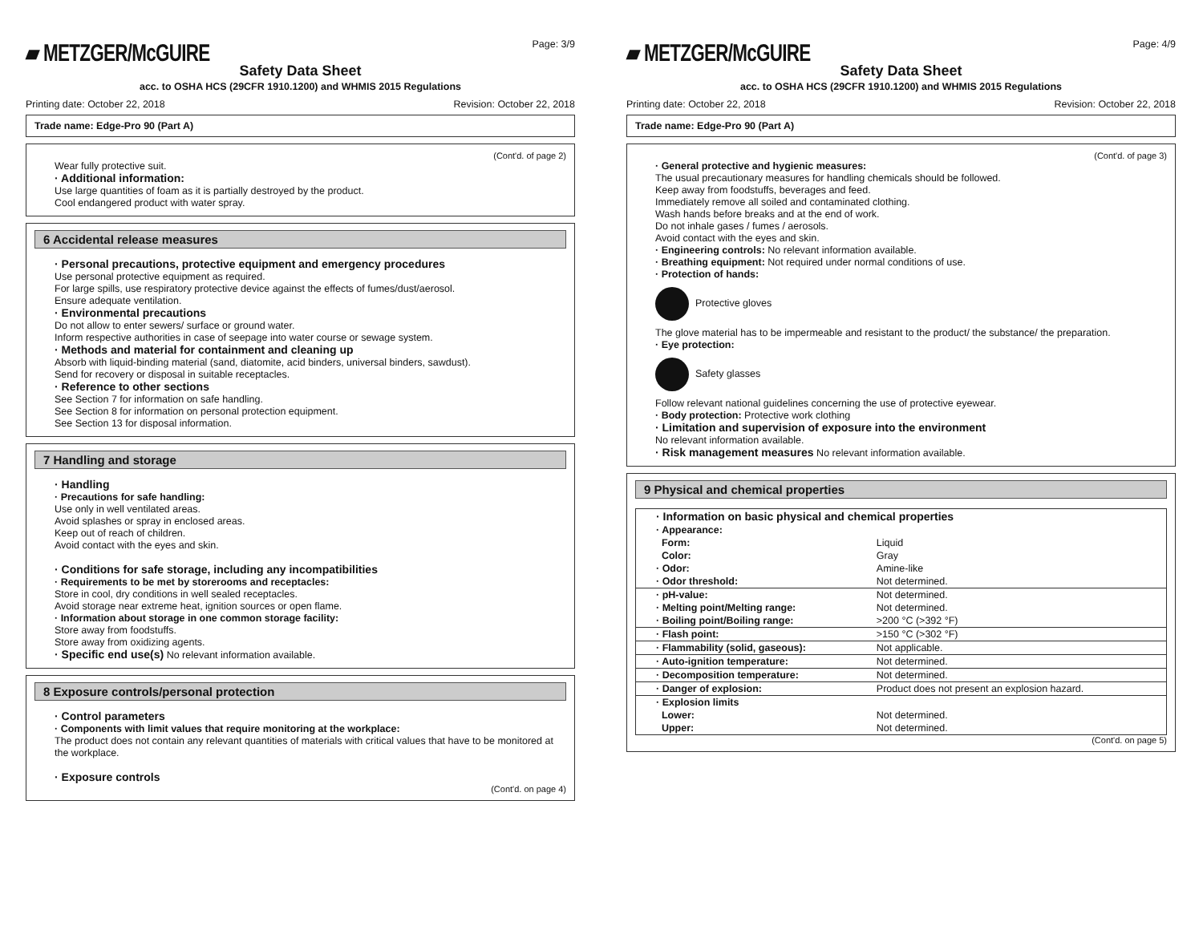▰ METZGER/McGUIRE
Page: 3/9
Safety Data Sheet
acc. to OSHA HCS (29CFR 1910.1200) and WHMIS 2015 Regulations
Printing date: October 22, 2018 Revision: October 22, 2018
Trade name: Edge-Pro 90 (Part A)
(Cont'd. of page 2)
Wear fully protective suit.
· Additional information:
Use large quantities of foam as it is partially destroyed by the product.
Cool endangered product with water spray.
6 Accidental release measures
· Personal precautions, protective equipment and emergency procedures
Use personal protective equipment as required.
For large spills, use respiratory protective device against the effects of fumes/dust/aerosol.
Ensure adequate ventilation.
· Environmental precautions
Do not allow to enter sewers/ surface or ground water.
Inform respective authorities in case of seepage into water course or sewage system.
· Methods and material for containment and cleaning up
Absorb with liquid-binding material (sand, diatomite, acid binders, universal binders, sawdust).
Send for recovery or disposal in suitable receptacles.
· Reference to other sections
See Section 7 for information on safe handling.
See Section 8 for information on personal protection equipment.
See Section 13 for disposal information.
7 Handling and storage
· Handling
· Precautions for safe handling:
Use only in well ventilated areas.
Avoid splashes or spray in enclosed areas.
Keep out of reach of children.
Avoid contact with the eyes and skin.
· Conditions for safe storage, including any incompatibilities
· Requirements to be met by storerooms and receptacles:
Store in cool, dry conditions in well sealed receptacles.
Avoid storage near extreme heat, ignition sources or open flame.
· Information about storage in one common storage facility:
Store away from foodstuffs.
Store away from oxidizing agents.
· Specific end use(s) No relevant information available.
8 Exposure controls/personal protection
· Control parameters
· Components with limit values that require monitoring at the workplace:
The product does not contain any relevant quantities of materials with critical values that have to be monitored at the workplace.
· Exposure controls
(Cont'd. on page 4)
▰ METZGER/McGUIRE
Page: 4/9
Safety Data Sheet
acc. to OSHA HCS (29CFR 1910.1200) and WHMIS 2015 Regulations
Printing date: October 22, 2018 Revision: October 22, 2018
Trade name: Edge-Pro 90 (Part A)
(Cont'd. of page 3)
· General protective and hygienic measures:
The usual precautionary measures for handling chemicals should be followed.
Keep away from foodstuffs, beverages and feed.
Immediately remove all soiled and contaminated clothing.
Wash hands before breaks and at the end of work.
Do not inhale gases / fumes / aerosols.
Avoid contact with the eyes and skin.
· Engineering controls: No relevant information available.
· Breathing equipment: Not required under normal conditions of use.
· Protection of hands:
Protective gloves
The glove material has to be impermeable and resistant to the product/ the substance/ the preparation.
· Eye protection:
Safety glasses
Follow relevant national guidelines concerning the use of protective eyewear.
· Body protection: Protective work clothing
· Limitation and supervision of exposure into the environment
No relevant information available.
· Risk management measures No relevant information available.
9 Physical and chemical properties
| · Information on basic physical and chemical properties | |
| · Appearance: | |
| Form: | Liquid |
| Color: | Gray |
| · Odor: | Amine-like |
| · Odor threshold: | Not determined. |
| · pH-value: | Not determined. |
| · Melting point/Melting range: | Not determined. |
| · Boiling point/Boiling range: | >200 °C (>392 °F) |
| · Flash point: | >150 °C (>302 °F) |
| · Flammability (solid, gaseous): | Not applicable. |
| · Auto-ignition temperature: | Not determined. |
| · Decomposition temperature: | Not determined. |
| · Danger of explosion: | Product does not present an explosion hazard. |
| · Explosion limits | |
| Lower: | Not determined. |
| Upper: | Not determined. |
(Cont'd. on page 5)